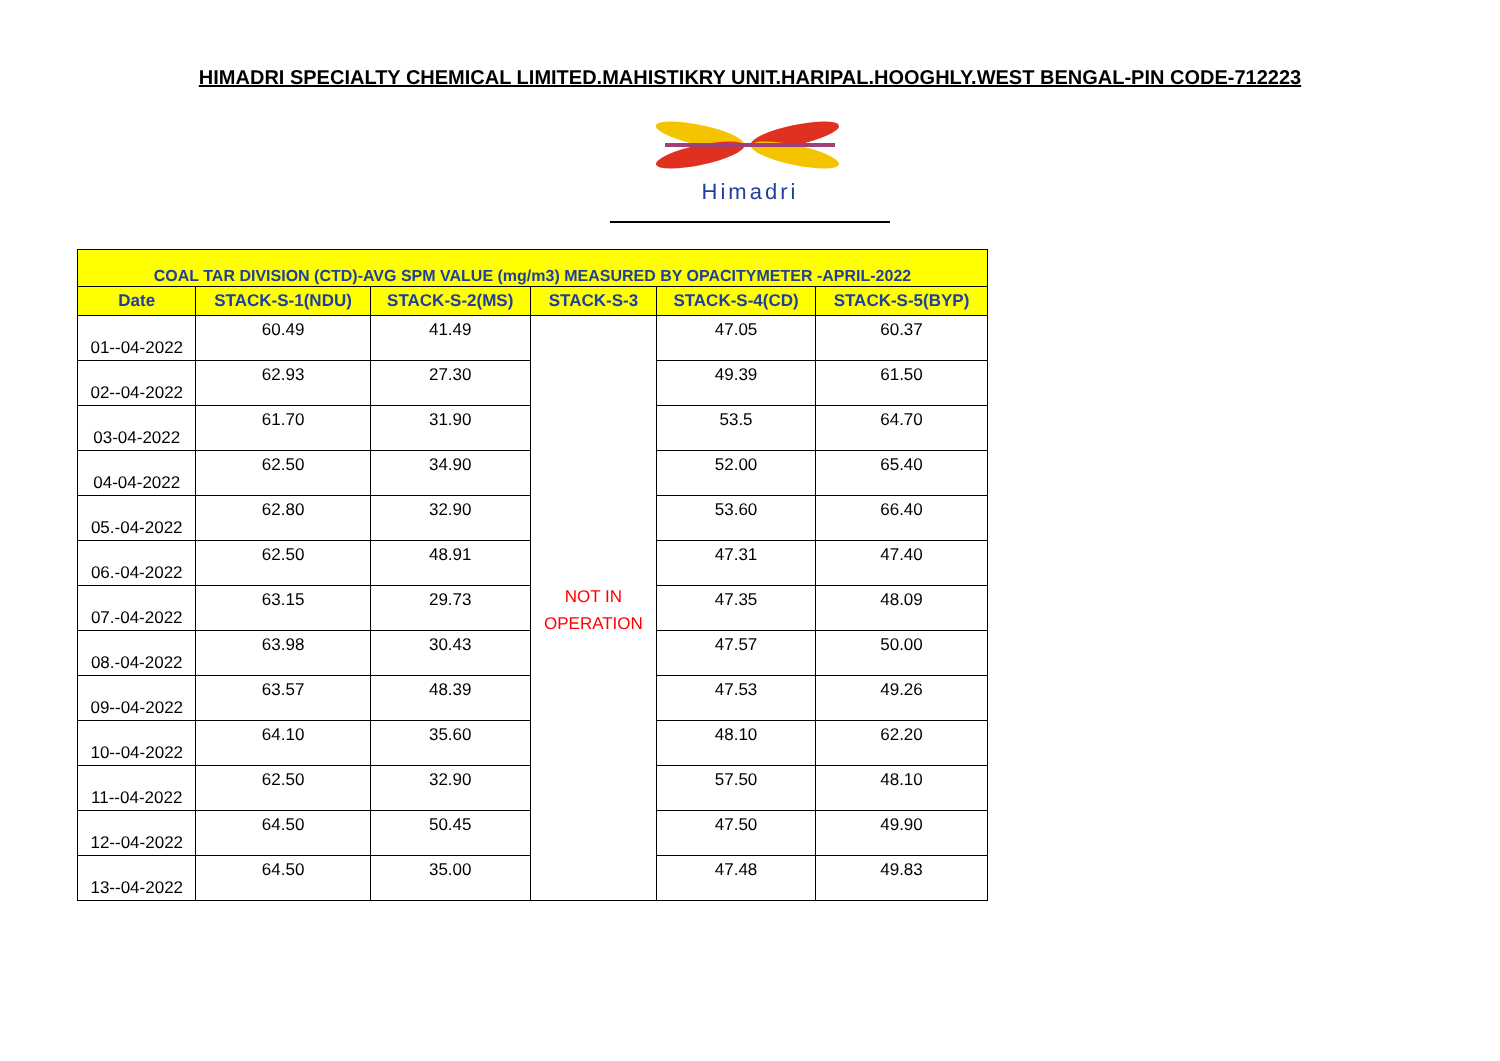HIMADRI SPECIALTY CHEMICAL LIMITED.MAHISTIKRY UNIT.HARIPAL.HOOGHLY.WEST BENGAL-PIN CODE-712223
Himadri
| COAL TAR DIVISION (CTD)-AVG SPM VALUE (mg/m3) MEASURED BY OPACITYMETER -APRIL-2022 | | | | | |
| --- | --- | --- | --- | --- | --- |
| Date | STACK-S-1(NDU) | STACK-S-2(MS) | STACK-S-3 | STACK-S-4(CD) | STACK-S-5(BYP) |
| 01--04-2022 | 60.49 | 41.49 | NOT IN OPERATION | 47.05 | 60.37 |
| 02--04-2022 | 62.93 | 27.30 | | 49.39 | 61.50 |
| 03-04-2022 | 61.70 | 31.90 | | 53.5 | 64.70 |
| 04-04-2022 | 62.50 | 34.90 | | 52.00 | 65.40 |
| 05.-04-2022 | 62.80 | 32.90 | | 53.60 | 66.40 |
| 06.-04-2022 | 62.50 | 48.91 | | 47.31 | 47.40 |
| 07.-04-2022 | 63.15 | 29.73 | | 47.35 | 48.09 |
| 08.-04-2022 | 63.98 | 30.43 | | 47.57 | 50.00 |
| 09--04-2022 | 63.57 | 48.39 | | 47.53 | 49.26 |
| 10--04-2022 | 64.10 | 35.60 | | 48.10 | 62.20 |
| 11--04-2022 | 62.50 | 32.90 | | 57.50 | 48.10 |
| 12--04-2022 | 64.50 | 50.45 | | 47.50 | 49.90 |
| 13--04-2022 | 64.50 | 35.00 | | 47.48 | 49.83 |